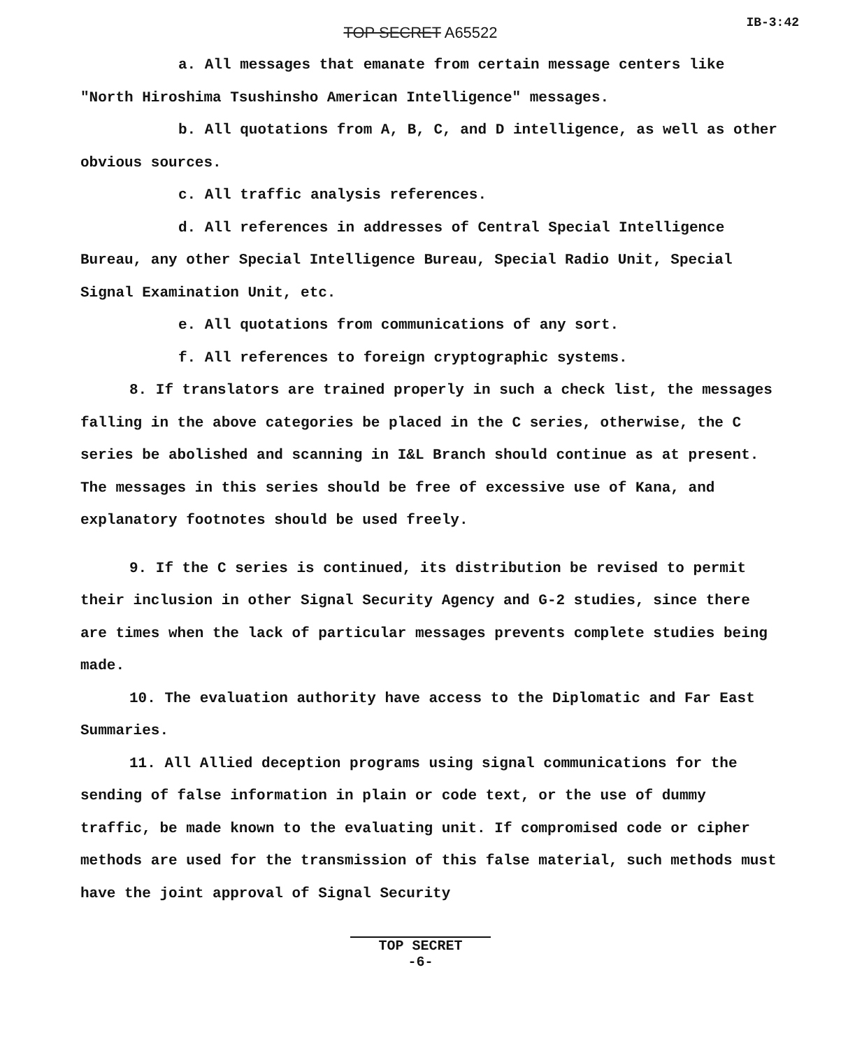IB-3:42
TOP SECRET A65522
a. All messages that emanate from certain message centers like "North Hiroshima Tsushinsho American Intelligence" messages.
b. All quotations from A, B, C, and D intelligence, as well as other obvious sources.
c. All traffic analysis references.
d. All references in addresses of Central Special Intelligence Bureau, any other Special Intelligence Bureau, Special Radio Unit, Special Signal Examination Unit, etc.
e. All quotations from communications of any sort.
f. All references to foreign cryptographic systems.
8. If translators are trained properly in such a check list, the messages falling in the above categories be placed in the C series, otherwise, the C series be abolished and scanning in I&L Branch should continue as at present. The messages in this series should be free of excessive use of Kana, and explanatory footnotes should be used freely.
9. If the C series is continued, its distribution be revised to permit their inclusion in other Signal Security Agency and G-2 studies, since there are times when the lack of particular messages prevents complete studies being made.
10. The evaluation authority have access to the Diplomatic and Far East Summaries.
11. All Allied deception programs using signal communications for the sending of false information in plain or code text, or the use of dummy traffic, be made known to the evaluating unit. If compromised code or cipher methods are used for the transmission of this false material, such methods must have the joint approval of Signal Security
TOP SECRET
-6-